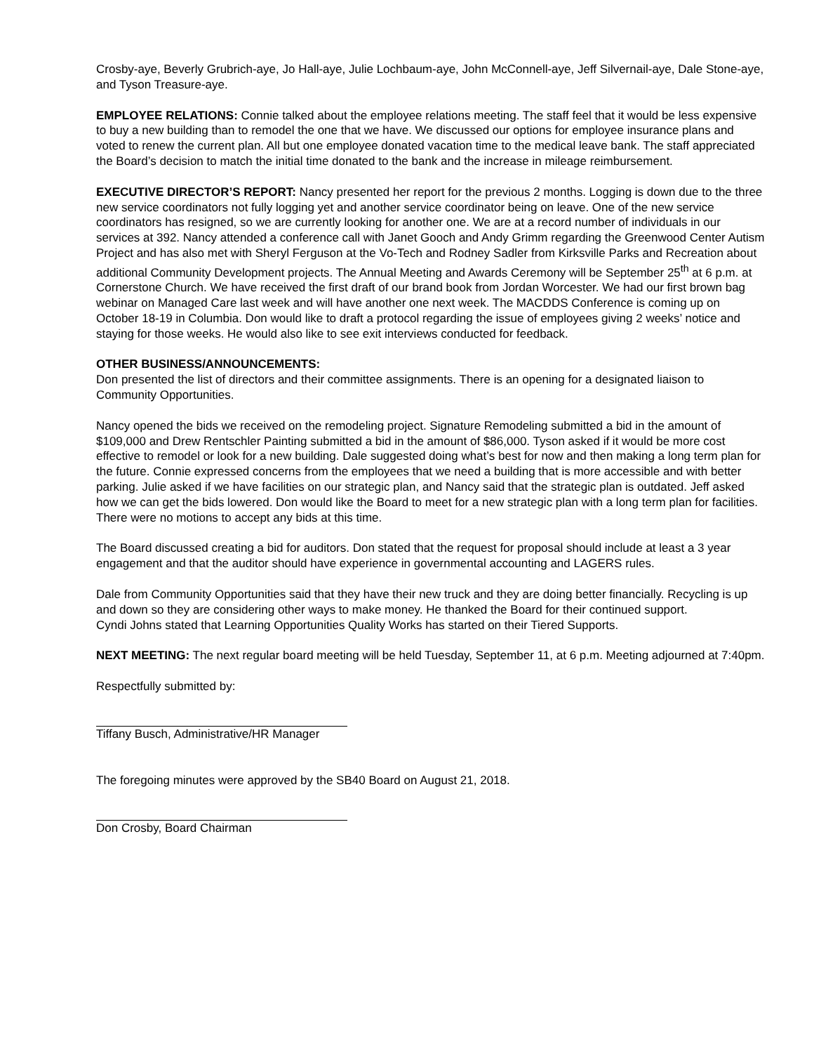Crosby-aye, Beverly Grubrich-aye, Jo Hall-aye, Julie Lochbaum-aye, John McConnell-aye, Jeff Silvernail-aye, Dale Stone-aye, and Tyson Treasure-aye.
EMPLOYEE RELATIONS: Connie talked about the employee relations meeting. The staff feel that it would be less expensive to buy a new building than to remodel the one that we have. We discussed our options for employee insurance plans and voted to renew the current plan. All but one employee donated vacation time to the medical leave bank. The staff appreciated the Board’s decision to match the initial time donated to the bank and the increase in mileage reimbursement.
EXECUTIVE DIRECTOR’S REPORT: Nancy presented her report for the previous 2 months. Logging is down due to the three new service coordinators not fully logging yet and another service coordinator being on leave. One of the new service coordinators has resigned, so we are currently looking for another one. We are at a record number of individuals in our services at 392. Nancy attended a conference call with Janet Gooch and Andy Grimm regarding the Greenwood Center Autism Project and has also met with Sheryl Ferguson at the Vo-Tech and Rodney Sadler from Kirksville Parks and Recreation about additional Community Development projects. The Annual Meeting and Awards Ceremony will be September 25<sup>th</sup> at 6 p.m. at Cornerstone Church. We have received the first draft of our brand book from Jordan Worcester. We had our first brown bag webinar on Managed Care last week and will have another one next week. The MACDDS Conference is coming up on October 18-19 in Columbia. Don would like to draft a protocol regarding the issue of employees giving 2 weeks’ notice and staying for those weeks. He would also like to see exit interviews conducted for feedback.
OTHER BUSINESS/ANNOUNCEMENTS:
Don presented the list of directors and their committee assignments. There is an opening for a designated liaison to Community Opportunities.
Nancy opened the bids we received on the remodeling project. Signature Remodeling submitted a bid in the amount of $109,000 and Drew Rentschler Painting submitted a bid in the amount of $86,000. Tyson asked if it would be more cost effective to remodel or look for a new building. Dale suggested doing what’s best for now and then making a long term plan for the future. Connie expressed concerns from the employees that we need a building that is more accessible and with better parking. Julie asked if we have facilities on our strategic plan, and Nancy said that the strategic plan is outdated. Jeff asked how we can get the bids lowered. Don would like the Board to meet for a new strategic plan with a long term plan for facilities. There were no motions to accept any bids at this time.
The Board discussed creating a bid for auditors. Don stated that the request for proposal should include at least a 3 year engagement and that the auditor should have experience in governmental accounting and LAGERS rules.
Dale from Community Opportunities said that they have their new truck and they are doing better financially. Recycling is up and down so they are considering other ways to make money. He thanked the Board for their continued support.
Cyndi Johns stated that Learning Opportunities Quality Works has started on their Tiered Supports.
NEXT MEETING: The next regular board meeting will be held Tuesday, September 11, at 6 p.m. Meeting adjourned at 7:40pm.
Respectfully submitted by:
Tiffany Busch, Administrative/HR Manager
The foregoing minutes were approved by the SB40 Board on August 21, 2018.
Don Crosby, Board Chairman